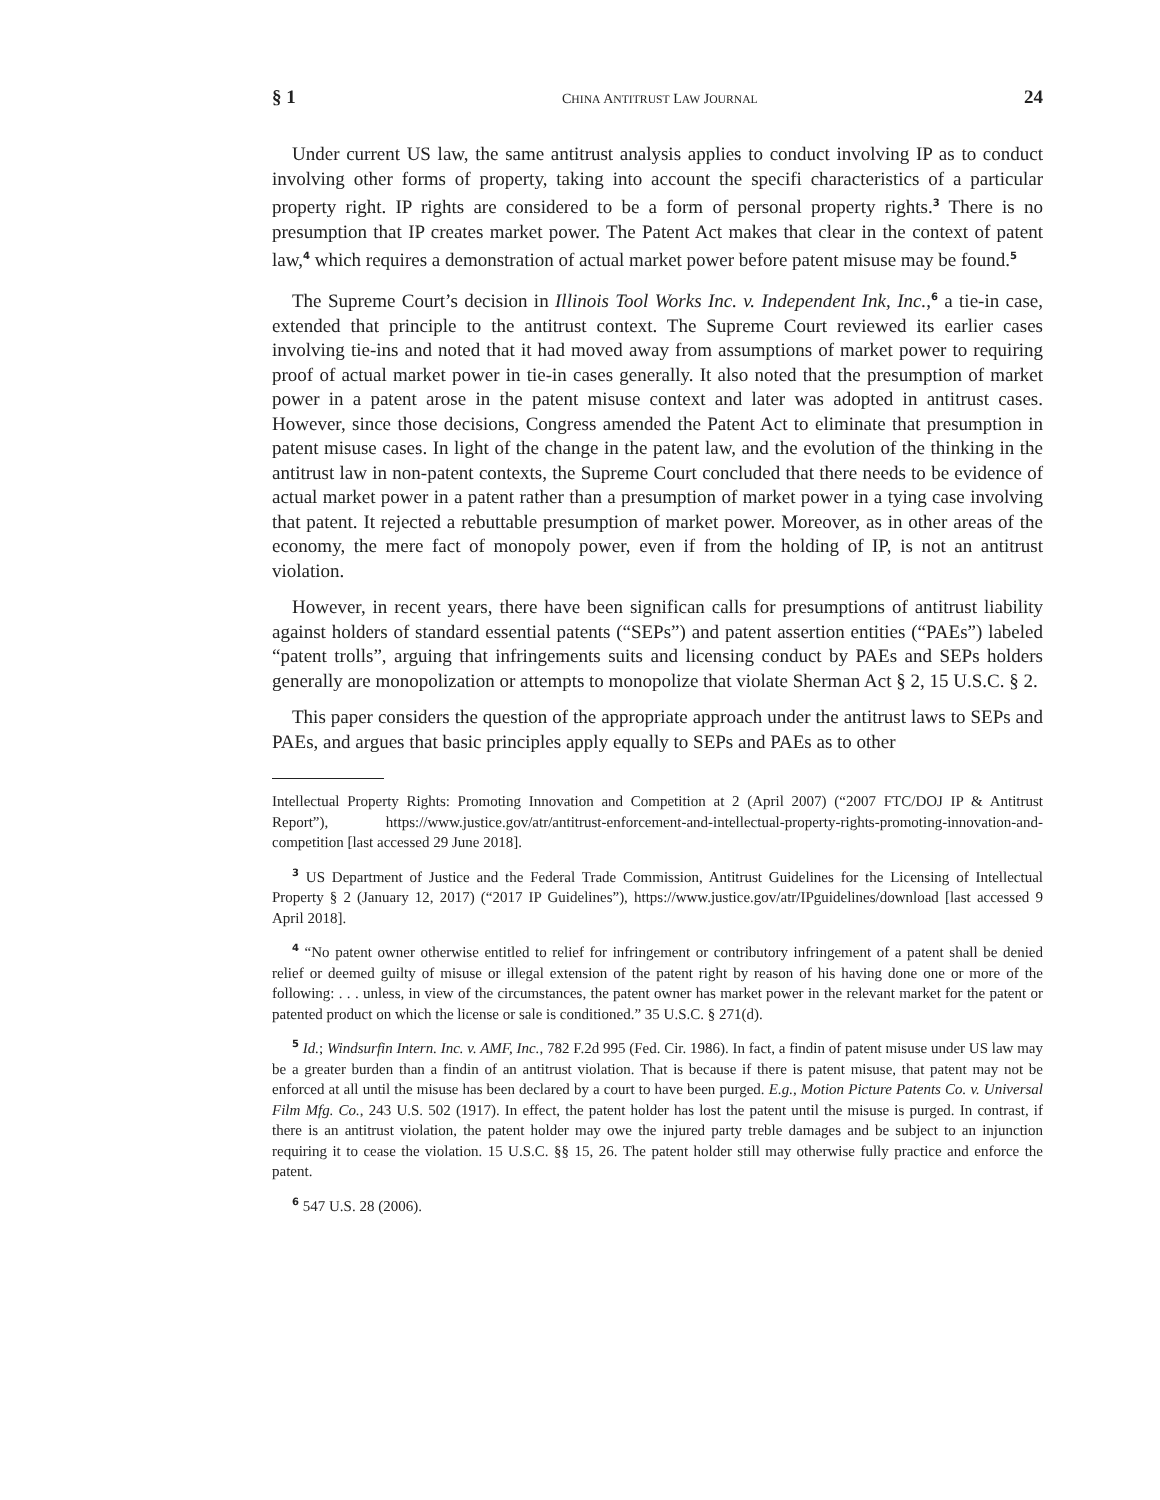§ 1 CHINA ANTITRUST LAW JOURNAL 24
Under current US law, the same antitrust analysis applies to conduct involving IP as to conduct involving other forms of property, taking into account the specifi characteristics of a particular property right. IP rights are considered to be a form of personal property rights.<sup>3</sup> There is no presumption that IP creates market power. The Patent Act makes that clear in the context of patent law,<sup>4</sup> which requires a demonstration of actual market power before patent misuse may be found.<sup>5</sup>
The Supreme Court’s decision in Illinois Tool Works Inc. v. Independent Ink, Inc.,<sup>6</sup> a tie-in case, extended that principle to the antitrust context. The Supreme Court reviewed its earlier cases involving tie-ins and noted that it had moved away from assumptions of market power to requiring proof of actual market power in tie-in cases generally. It also noted that the presumption of market power in a patent arose in the patent misuse context and later was adopted in antitrust cases. However, since those decisions, Congress amended the Patent Act to eliminate that presumption in patent misuse cases. In light of the change in the patent law, and the evolution of the thinking in the antitrust law in non-patent contexts, the Supreme Court concluded that there needs to be evidence of actual market power in a patent rather than a presumption of market power in a tying case involving that patent. It rejected a rebuttable presumption of market power. Moreover, as in other areas of the economy, the mere fact of monopoly power, even if from the holding of IP, is not an antitrust violation.
However, in recent years, there have been significan calls for presumptions of antitrust liability against holders of standard essential patents (“SEPs”) and patent assertion entities (“PAEs”) labeled “patent trolls”, arguing that infringements suits and licensing conduct by PAEs and SEPs holders generally are monopolization or attempts to monopolize that violate Sherman Act § 2, 15 U.S.C. § 2.
This paper considers the question of the appropriate approach under the antitrust laws to SEPs and PAEs, and argues that basic principles apply equally to SEPs and PAEs as to other
Intellectual Property Rights: Promoting Innovation and Competition at 2 (April 2007) (“2007 FTC/DOJ IP & Antitrust Report”), https://www.justice.gov/atr/antitrust-enforcement-and-intellectual-property-rights-promoting-innovation-and-competition [last accessed 29 June 2018].
<sup>3</sup> US Department of Justice and the Federal Trade Commission, Antitrust Guidelines for the Licensing of Intellectual Property § 2 (January 12, 2017) (“2017 IP Guidelines”), https://www.justice.gov/atr/IPguidelines/download [last accessed 9 April 2018].
<sup>4</sup> “No patent owner otherwise entitled to relief for infringement or contributory infringement of a patent shall be denied relief or deemed guilty of misuse or illegal extension of the patent right by reason of his having done one or more of the following: . . . unless, in view of the circumstances, the patent owner has market power in the relevant market for the patent or patented product on which the license or sale is conditioned.” 35 U.S.C. § 271(d).
<sup>5</sup> Id.; Windsurfin Intern. Inc. v. AMF, Inc., 782 F.2d 995 (Fed. Cir. 1986). In fact, a findin of patent misuse under US law may be a greater burden than a findin of an antitrust violation. That is because if there is patent misuse, that patent may not be enforced at all until the misuse has been declared by a court to have been purged. E.g., Motion Picture Patents Co. v. Universal Film Mfg. Co., 243 U.S. 502 (1917). In effect, the patent holder has lost the patent until the misuse is purged. In contrast, if there is an antitrust violation, the patent holder may owe the injured party treble damages and be subject to an injunction requiring it to cease the violation. 15 U.S.C. §§ 15, 26. The patent holder still may otherwise fully practice and enforce the patent.
<sup>6</sup> 547 U.S. 28 (2006).